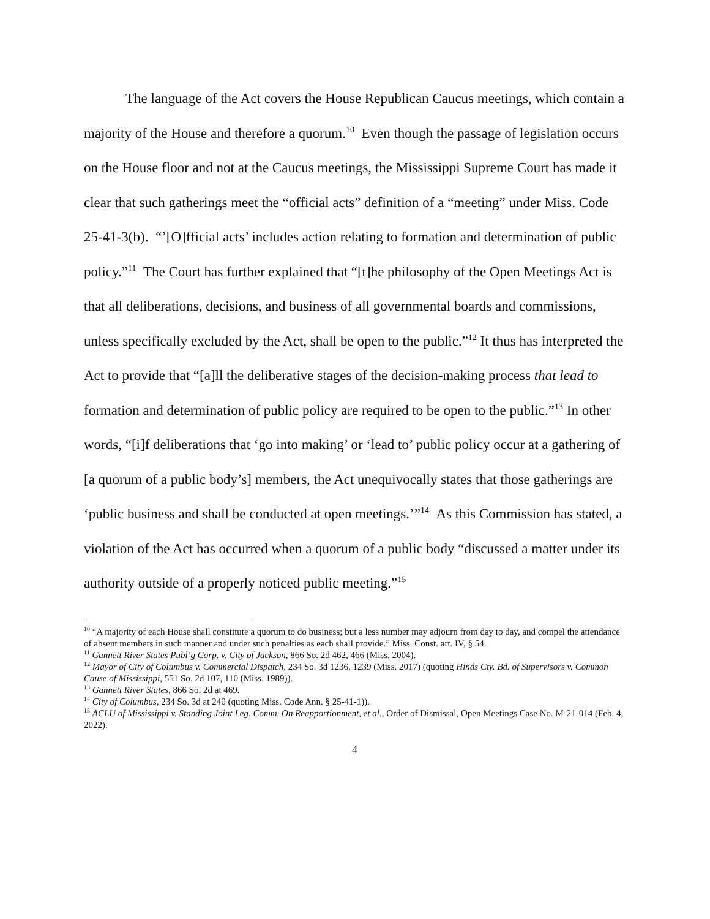The language of the Act covers the House Republican Caucus meetings, which contain a majority of the House and therefore a quorum.<sup>10</sup> Even though the passage of legislation occurs on the House floor and not at the Caucus meetings, the Mississippi Supreme Court has made it clear that such gatherings meet the “official acts” definition of a “meeting” under Miss. Code 25-41-3(b). “’[O]fficial acts’ includes action relating to formation and determination of public policy.”<sup>11</sup> The Court has further explained that “[t]he philosophy of the Open Meetings Act is that all deliberations, decisions, and business of all governmental boards and commissions, unless specifically excluded by the Act, shall be open to the public.”<sup>12</sup> It thus has interpreted the Act to provide that “[a]ll the deliberative stages of the decision-making process that lead to formation and determination of public policy are required to be open to the public.”<sup>13</sup> In other words, “[i]f deliberations that ‘go into making’ or ‘lead to’ public policy occur at a gathering of [a quorum of a public body’s] members, the Act unequivocally states that those gatherings are ‘public business and shall be conducted at open meetings.’”<sup>14</sup> As this Commission has stated, a violation of the Act has occurred when a quorum of a public body “discussed a matter under its authority outside of a properly noticed public meeting.”<sup>15</sup>
<sup>10</sup> “A majority of each House shall constitute a quorum to do business; but a less number may adjourn from day to day, and compel the attendance of absent members in such manner and under such penalties as each shall provide.” Miss. Const. art. IV, § 54.
<sup>11</sup> Gannett River States Publ’g Corp. v. City of Jackson, 866 So. 2d 462, 466 (Miss. 2004).
<sup>12</sup> Mayor of City of Columbus v. Commercial Dispatch, 234 So. 3d 1236, 1239 (Miss. 2017) (quoting Hinds Cty. Bd. of Supervisors v. Common Cause of Mississippi, 551 So. 2d 107, 110 (Miss. 1989)).
<sup>13</sup> Gannett River States, 866 So. 2d at 469.
<sup>14</sup> City of Columbus, 234 So. 3d at 240 (quoting Miss. Code Ann. § 25-41-1)).
<sup>15</sup> ACLU of Mississippi v. Standing Joint Leg. Comm. On Reapportionment, et al., Order of Dismissal, Open Meetings Case No. M-21-014 (Feb. 4, 2022).
4